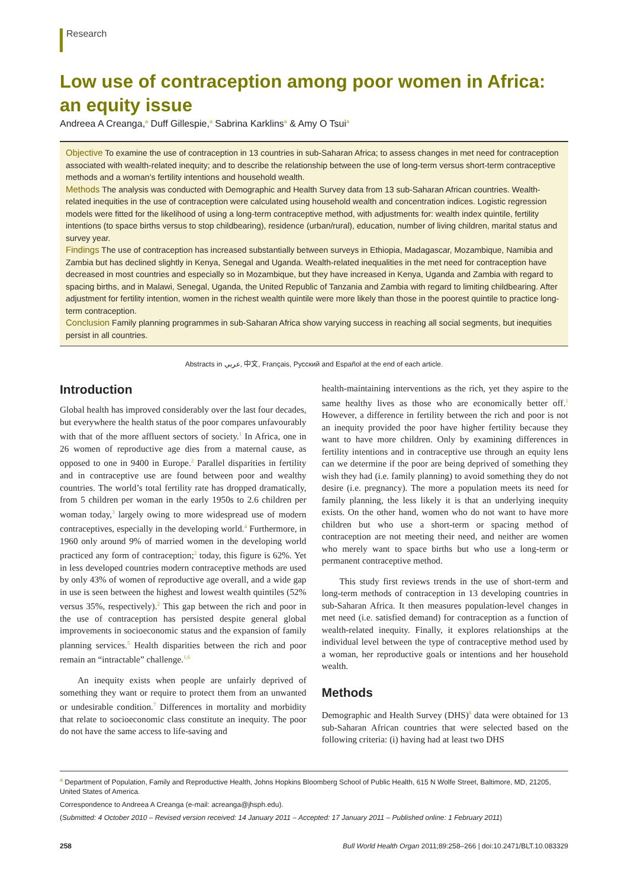Research
Low use of contraception among poor women in Africa: an equity issue
Andreea A Creanga,<sup>a</sup> Duff Gillespie,<sup>a</sup> Sabrina Karklins<sup>a</sup> & Amy O Tsui<sup>a</sup>
Objective To examine the use of contraception in 13 countries in sub-Saharan Africa; to assess changes in met need for contraception associated with wealth-related inequity; and to describe the relationship between the use of long-term versus short-term contraceptive methods and a woman’s fertility intentions and household wealth.
Methods The analysis was conducted with Demographic and Health Survey data from 13 sub-Saharan African countries. Wealth-related inequities in the use of contraception were calculated using household wealth and concentration indices. Logistic regression models were fitted for the likelihood of using a long-term contraceptive method, with adjustments for: wealth index quintile, fertility intentions (to space births versus to stop childbearing), residence (urban/rural), education, number of living children, marital status and survey year.
Findings The use of contraception has increased substantially between surveys in Ethiopia, Madagascar, Mozambique, Namibia and Zambia but has declined slightly in Kenya, Senegal and Uganda. Wealth-related inequalities in the met need for contraception have decreased in most countries and especially so in Mozambique, but they have increased in Kenya, Uganda and Zambia with regard to spacing births, and in Malawi, Senegal, Uganda, the United Republic of Tanzania and Zambia with regard to limiting childbearing. After adjustment for fertility intention, women in the richest wealth quintile were more likely than those in the poorest quintile to practice long-term contraception.
Conclusion Family planning programmes in sub-Saharan Africa show varying success in reaching all social segments, but inequities persist in all countries.
Abstracts in عربي, 中文, Français, Русский and Español at the end of each article.
Introduction
Global health has improved considerably over the last four decades, but everywhere the health status of the poor compares unfavourably with that of the more affluent sectors of society.<sup>1</sup> In Africa, one in 26 women of reproductive age dies from a maternal cause, as opposed to one in 9400 in Europe.<sup>2</sup> Parallel disparities in fertility and in contraceptive use are found between poor and wealthy countries. The world’s total fertility rate has dropped dramatically, from 5 children per woman in the early 1950s to 2.6 children per woman today,<sup>3</sup> largely owing to more widespread use of modern contraceptives, especially in the developing world.<sup>4</sup> Furthermore, in 1960 only around 9% of married women in the developing world practiced any form of contraception;<sup>2</sup> today, this figure is 62%. Yet in less developed countries modern contraceptive methods are used by only 43% of women of reproductive age overall, and a wide gap in use is seen between the highest and lowest wealth quintiles (52% versus 35%, respectively).<sup>2</sup> This gap between the rich and poor in the use of contraception has persisted despite general global improvements in socioeconomic status and the expansion of family planning services.<sup>5</sup> Health disparities between the rich and poor remain an “intractable” challenge.<sup>1,6</sup>
An inequity exists when people are unfairly deprived of something they want or require to protect them from an unwanted or undesirable condition.<sup>7</sup> Differences in mortality and morbidity that relate to socioeconomic class constitute an inequity. The poor do not have the same access to life-saving and
health-maintaining interventions as the rich, yet they aspire to the same healthy lives as those who are economically better off.<sup>1</sup> However, a difference in fertility between the rich and poor is not an inequity provided the poor have higher fertility because they want to have more children. Only by examining differences in fertility intentions and in contraceptive use through an equity lens can we determine if the poor are being deprived of something they wish they had (i.e. family planning) to avoid something they do not desire (i.e. pregnancy). The more a population meets its need for family planning, the less likely it is that an underlying inequity exists. On the other hand, women who do not want to have more children but who use a short-term or spacing method of contraception are not meeting their need, and neither are women who merely want to space births but who use a long-term or permanent contraceptive method.
This study first reviews trends in the use of short-term and long-term methods of contraception in 13 developing countries in sub-Saharan Africa. It then measures population-level changes in met need (i.e. satisfied demand) for contraception as a function of wealth-related inequity. Finally, it explores relationships at the individual level between the type of contraceptive method used by a woman, her reproductive goals or intentions and her household wealth.
Methods
Demographic and Health Survey (DHS)<sup>8</sup> data were obtained for 13 sub-Saharan African countries that were selected based on the following criteria: (i) having had at least two DHS
<sup>a</sup> Department of Population, Family and Reproductive Health, Johns Hopkins Bloomberg School of Public Health, 615 N Wolfe Street, Baltimore, MD, 21205, United States of America.
Correspondence to Andreea A Creanga (e-mail: acreanga@jhsph.edu).
(Submitted: 4 October 2010 – Revised version received: 14 January 2011 – Accepted: 17 January 2011 – Published online: 1 February 2011)
258 Bull World Health Organ 2011;89:258–266 | doi:10.2471/BLT.10.083329